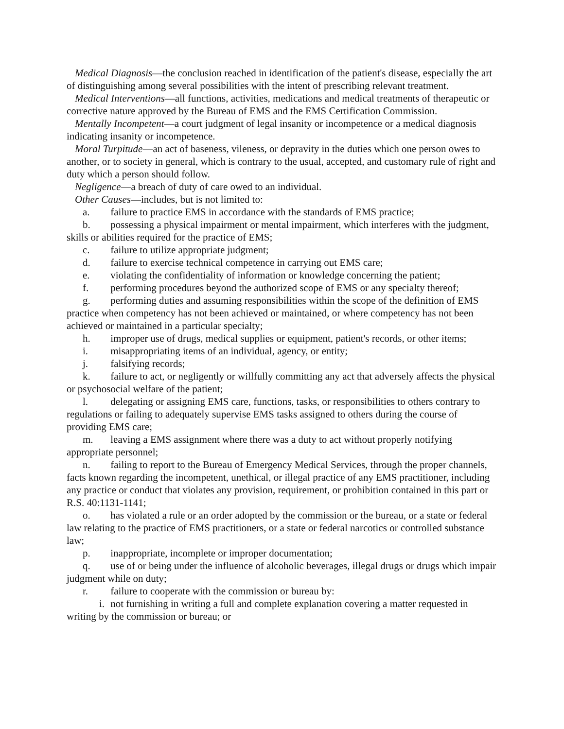Medical Diagnosis—the conclusion reached in identification of the patient's disease, especially the art of distinguishing among several possibilities with the intent of prescribing relevant treatment.
Medical Interventions—all functions, activities, medications and medical treatments of therapeutic or corrective nature approved by the Bureau of EMS and the EMS Certification Commission.
Mentally Incompetent—a court judgment of legal insanity or incompetence or a medical diagnosis indicating insanity or incompetence.
Moral Turpitude—an act of baseness, vileness, or depravity in the duties which one person owes to another, or to society in general, which is contrary to the usual, accepted, and customary rule of right and duty which a person should follow.
Negligence—a breach of duty of care owed to an individual.
Other Causes—includes, but is not limited to:
a. failure to practice EMS in accordance with the standards of EMS practice;
b. possessing a physical impairment or mental impairment, which interferes with the judgment, skills or abilities required for the practice of EMS;
c. failure to utilize appropriate judgment;
d. failure to exercise technical competence in carrying out EMS care;
e. violating the confidentiality of information or knowledge concerning the patient;
f. performing procedures beyond the authorized scope of EMS or any specialty thereof;
g. performing duties and assuming responsibilities within the scope of the definition of EMS practice when competency has not been achieved or maintained, or where competency has not been achieved or maintained in a particular specialty;
h. improper use of drugs, medical supplies or equipment, patient's records, or other items;
i. misappropriating items of an individual, agency, or entity;
j. falsifying records;
k. failure to act, or negligently or willfully committing any act that adversely affects the physical or psychosocial welfare of the patient;
l. delegating or assigning EMS care, functions, tasks, or responsibilities to others contrary to regulations or failing to adequately supervise EMS tasks assigned to others during the course of providing EMS care;
m. leaving a EMS assignment where there was a duty to act without properly notifying appropriate personnel;
n. failing to report to the Bureau of Emergency Medical Services, through the proper channels, facts known regarding the incompetent, unethical, or illegal practice of any EMS practitioner, including any practice or conduct that violates any provision, requirement, or prohibition contained in this part or R.S. 40:1131-1141;
o. has violated a rule or an order adopted by the commission or the bureau, or a state or federal law relating to the practice of EMS practitioners, or a state or federal narcotics or controlled substance law;
p. inappropriate, incomplete or improper documentation;
q. use of or being under the influence of alcoholic beverages, illegal drugs or drugs which impair judgment while on duty;
r. failure to cooperate with the commission or bureau by:
i. not furnishing in writing a full and complete explanation covering a matter requested in writing by the commission or bureau; or